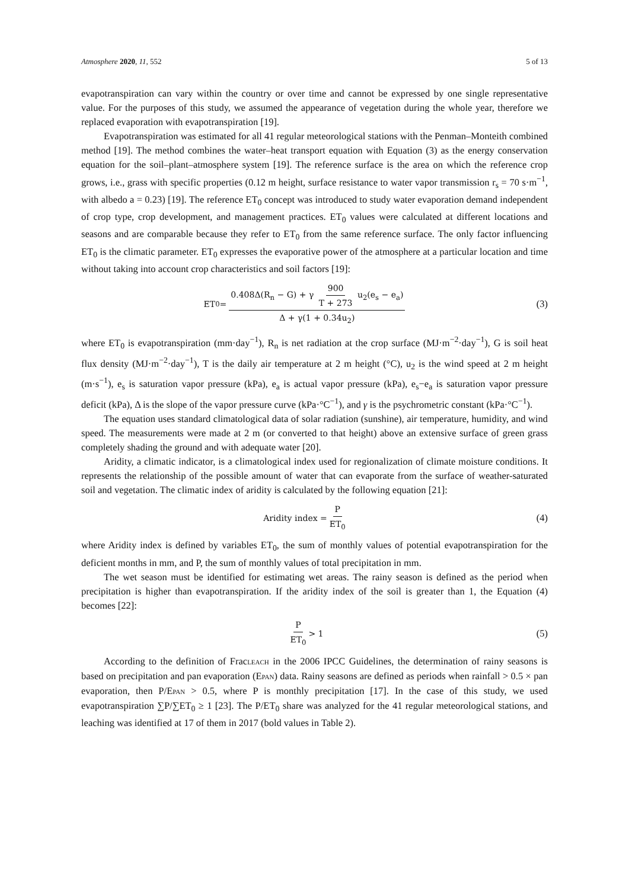Atmosphere 2020, 11, 552 5 of 13
evapotranspiration can vary within the country or over time and cannot be expressed by one single representative value. For the purposes of this study, we assumed the appearance of vegetation during the whole year, therefore we replaced evaporation with evapotranspiration [19].
Evapotranspiration was estimated for all 41 regular meteorological stations with the Penman–Monteith combined method [19]. The method combines the water–heat transport equation with Equation (3) as the energy conservation equation for the soil–plant–atmosphere system [19]. The reference surface is the area on which the reference crop grows, i.e., grass with specific properties (0.12 m height, surface resistance to water vapor transmission r<sub>s</sub> = 70 s·m<sup>−1</sup>, with albedo a = 0.23) [19]. The reference ET<sub>0</sub> concept was introduced to study water evaporation demand independent of crop type, crop development, and management practices. ET<sub>0</sub> values were calculated at different locations and seasons and are comparable because they refer to ET<sub>0</sub> from the same reference surface. The only factor influencing ET<sub>0</sub> is the climatic parameter. ET<sub>0</sub> expresses the evaporative power of the atmosphere at a particular location and time without taking into account crop characteristics and soil factors [19]:
ET<sub>0</sub> = 0.408Δ(R<sub>n</sub> − G) + γ 900 T + 273 u<sub>2</sub>(e<sub>s</sub> − e<sub>a</sub>) Δ + γ(1 + 0.34u<sub>2</sub>)
(3)
where ET<sub>0</sub> is evapotranspiration (mm·day<sup>−1</sup>), R<sub>n</sub> is net radiation at the crop surface (MJ·m<sup>−2</sup>·day<sup>−1</sup>), G is soil heat flux density (MJ·m<sup>−2</sup>·day<sup>−1</sup>), T is the daily air temperature at 2 m height (°C), u<sub>2</sub> is the wind speed at 2 m height (m·s<sup>−1</sup>), e<sub>s</sub> is saturation vapor pressure (kPa), e<sub>a</sub> is actual vapor pressure (kPa), e<sub>s</sub>−e<sub>a</sub> is saturation vapor pressure deficit (kPa), Δ is the slope of the vapor pressure curve (kPa·°C<sup>−1</sup>), and γ is the psychrometric constant (kPa·°C<sup>−1</sup>).
The equation uses standard climatological data of solar radiation (sunshine), air temperature, humidity, and wind speed. The measurements were made at 2 m (or converted to that height) above an extensive surface of green grass completely shading the ground and with adequate water [20].
Aridity, a climatic indicator, is a climatological index used for regionalization of climate moisture conditions. It represents the relationship of the possible amount of water that can evaporate from the surface of weather-saturated soil and vegetation. The climatic index of aridity is calculated by the following equation [21]:
Aridity index = P ET<sub>0</sub>
(4)
where Aridity index is defined by variables ET<sub>0</sub>, the sum of monthly values of potential evapotranspiration for the deficient months in mm, and P, the sum of monthly values of total precipitation in mm.
The wet season must be identified for estimating wet areas. The rainy season is defined as the period when precipitation is higher than evapotranspiration. If the aridity index of the soil is greater than 1, the Equation (4) becomes [22]:
P ET<sub>0</sub> > 1
(5)
According to the definition of FracLEACH in the 2006 IPCC Guidelines, the determination of rainy seasons is based on precipitation and pan evaporation (EPAN) data. Rainy seasons are defined as periods when rainfall > 0.5 × pan evaporation, then P/EPAN > 0.5, where P is monthly precipitation [17]. In the case of this study, we used evapotranspiration ∑P/∑ET<sub>0</sub> ≥ 1 [23]. The P/ET<sub>0</sub> share was analyzed for the 41 regular meteorological stations, and leaching was identified at 17 of them in 2017 (bold values in Table 2).